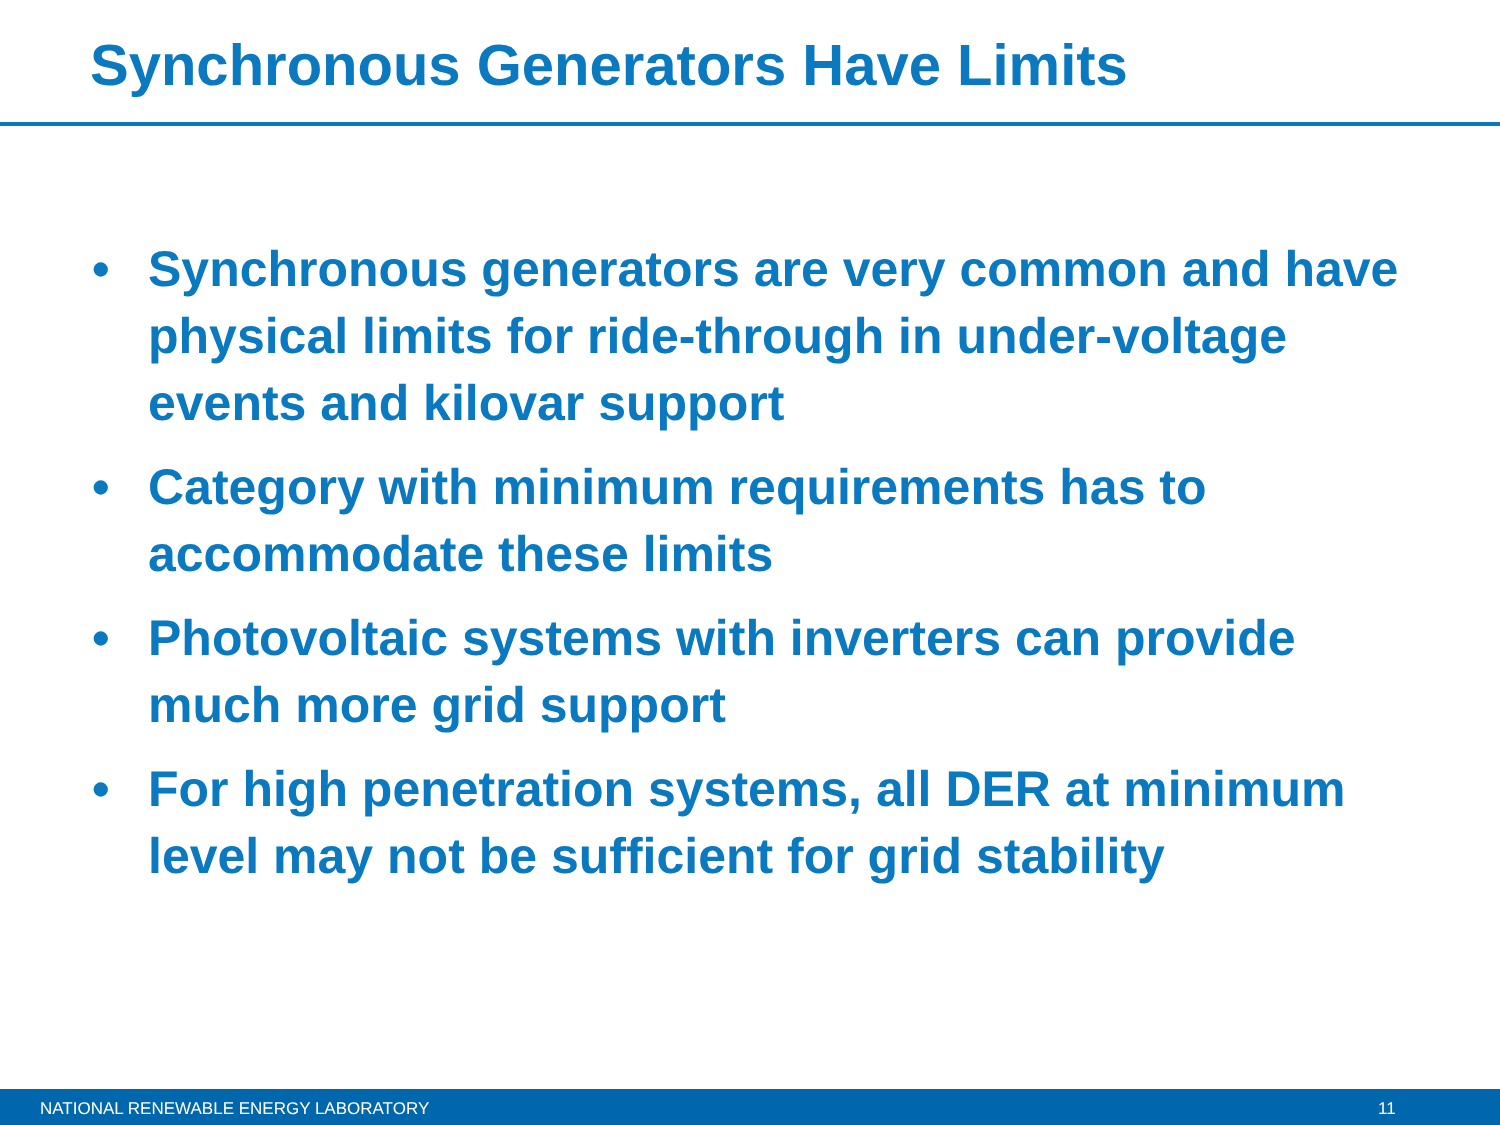Synchronous Generators Have Limits
• Synchronous generators are very common and have physical limits for ride-through in under-voltage events and kilovar support
• Category with minimum requirements has to accommodate these limits
• Photovoltaic systems with inverters can provide much more grid support
• For high penetration systems, all DER at minimum level may not be sufficient for grid stability
NATIONAL RENEWABLE ENERGY LABORATORY 11